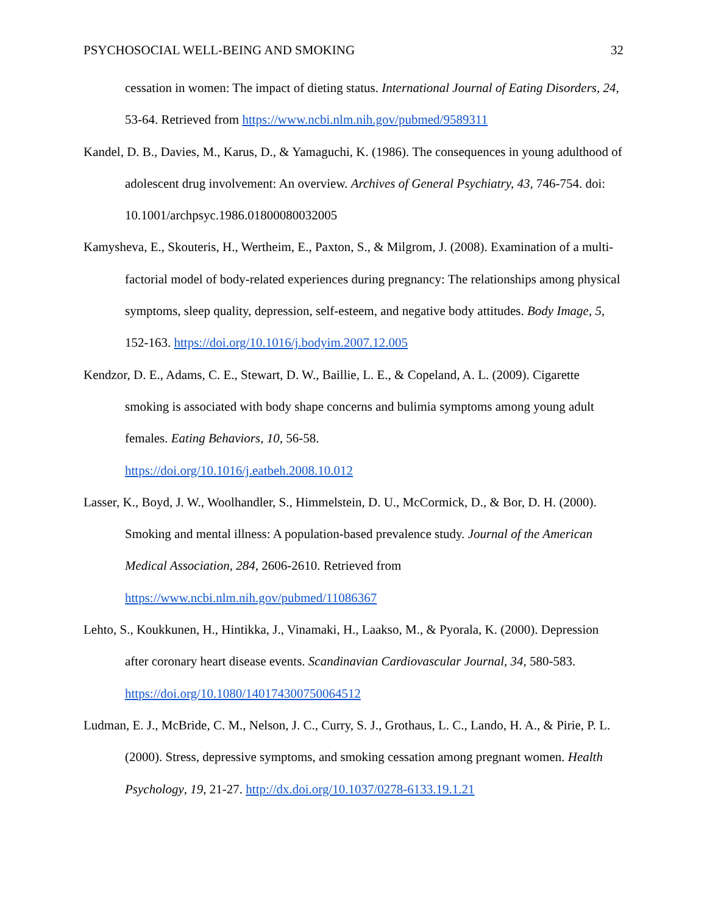PSYCHOSOCIAL WELL-BEING AND SMOKING 32
cessation in women: The impact of dieting status. International Journal of Eating Disorders, 24, 53-64. Retrieved from https://www.ncbi.nlm.nih.gov/pubmed/9589311
Kandel, D. B., Davies, M., Karus, D., & Yamaguchi, K. (1986). The consequences in young adulthood of adolescent drug involvement: An overview. Archives of General Psychiatry, 43, 746-754. doi: 10.1001/archpsyc.1986.01800080032005
Kamysheva, E., Skouteris, H., Wertheim, E., Paxton, S., & Milgrom, J. (2008). Examination of a multi-factorial model of body-related experiences during pregnancy: The relationships among physical symptoms, sleep quality, depression, self-esteem, and negative body attitudes. Body Image, 5, 152-163. https://doi.org/10.1016/j.bodyim.2007.12.005
Kendzor, D. E., Adams, C. E., Stewart, D. W., Baillie, L. E., & Copeland, A. L. (2009). Cigarette smoking is associated with body shape concerns and bulimia symptoms among young adult females. Eating Behaviors, 10, 56-58.
https://doi.org/10.1016/j.eatbeh.2008.10.012
Lasser, K., Boyd, J. W., Woolhandler, S., Himmelstein, D. U., McCormick, D., & Bor, D. H. (2000). Smoking and mental illness: A population-based prevalence study. Journal of the American Medical Association, 284, 2606-2610. Retrieved from
https://www.ncbi.nlm.nih.gov/pubmed/11086367
Lehto, S., Koukkunen, H., Hintikka, J., Vinamaki, H., Laakso, M., & Pyorala, K. (2000). Depression after coronary heart disease events. Scandinavian Cardiovascular Journal, 34, 580-583. https://doi.org/10.1080/140174300750064512
Ludman, E. J., McBride, C. M., Nelson, J. C., Curry, S. J., Grothaus, L. C., Lando, H. A., & Pirie, P. L. (2000). Stress, depressive symptoms, and smoking cessation among pregnant women. Health Psychology, 19, 21-27. http://dx.doi.org/10.1037/0278-6133.19.1.21